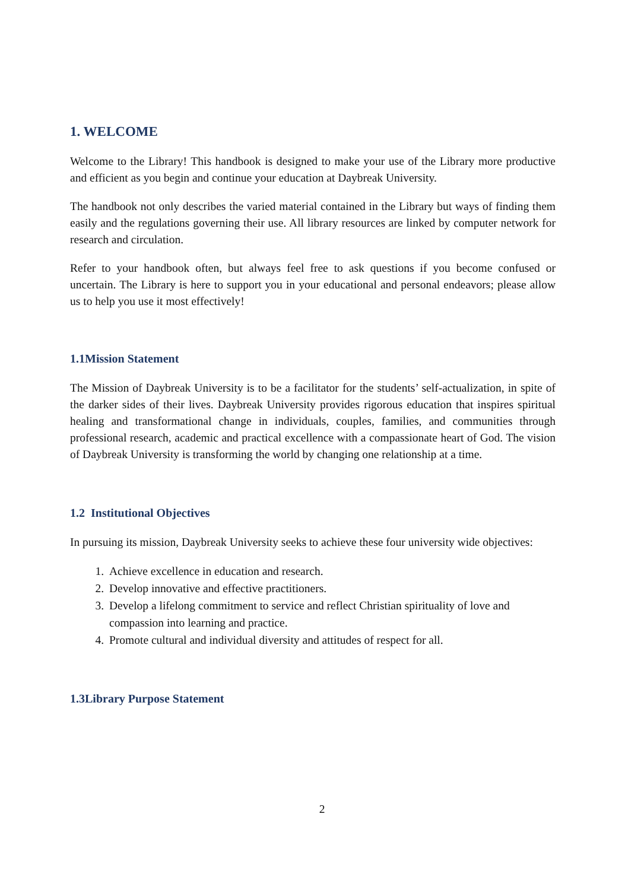1. WELCOME
Welcome to the Library! This handbook is designed to make your use of the Library more productive and efficient as you begin and continue your education at Daybreak University.
The handbook not only describes the varied material contained in the Library but ways of finding them easily and the regulations governing their use. All library resources are linked by computer network for research and circulation.
Refer to your handbook often, but always feel free to ask questions if you become confused or uncertain. The Library is here to support you in your educational and personal endeavors; please allow us to help you use it most effectively!
1.1Mission Statement
The Mission of Daybreak University is to be a facilitator for the students’ self-actualization, in spite of the darker sides of their lives. Daybreak University provides rigorous education that inspires spiritual healing and transformational change in individuals, couples, families, and communities through professional research, academic and practical excellence with a compassionate heart of God. The vision of Daybreak University is transforming the world by changing one relationship at a time.
1.2 Institutional Objectives
In pursuing its mission, Daybreak University seeks to achieve these four university wide objectives:
1. Achieve excellence in education and research.
2. Develop innovative and effective practitioners.
3. Develop a lifelong commitment to service and reflect Christian spirituality of love and compassion into learning and practice.
4. Promote cultural and individual diversity and attitudes of respect for all.
1.3Library Purpose Statement
2